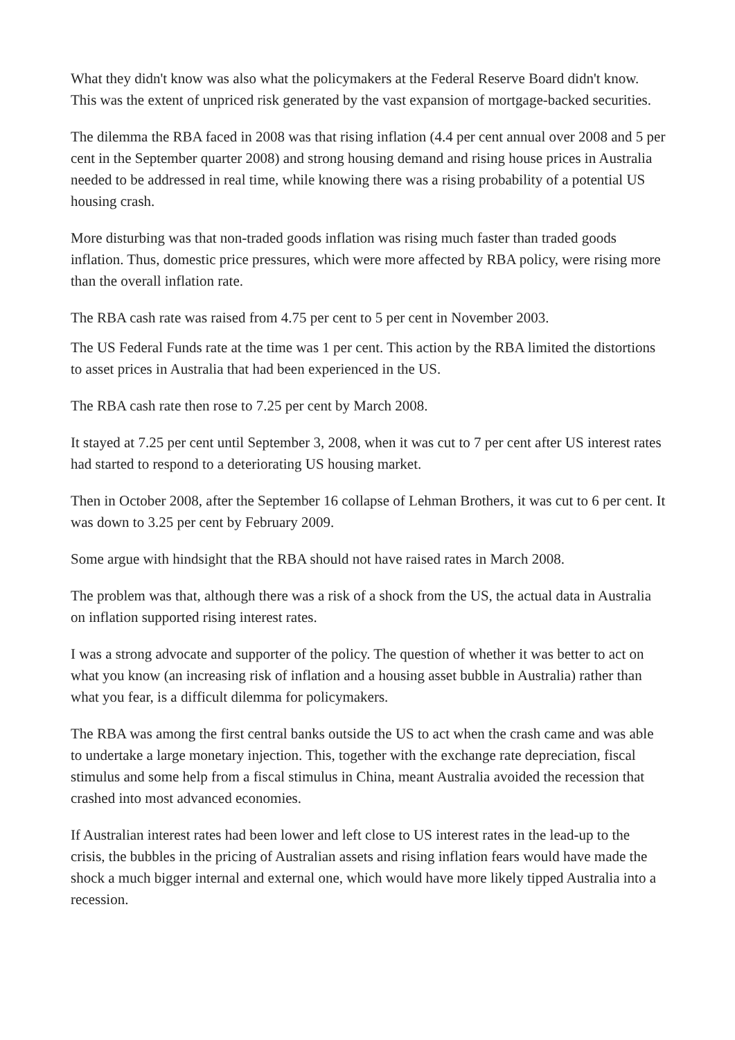What they didn't know was also what the policymakers at the Federal Reserve Board didn't know. This was the extent of unpriced risk generated by the vast expansion of mortgage-backed securities.
The dilemma the RBA faced in 2008 was that rising inflation (4.4 per cent annual over 2008 and 5 per cent in the September quarter 2008) and strong housing demand and rising house prices in Australia needed to be addressed in real time, while knowing there was a rising probability of a potential US housing crash.
More disturbing was that non-traded goods inflation was rising much faster than traded goods inflation. Thus, domestic price pressures, which were more affected by RBA policy, were rising more than the overall inflation rate.
The RBA cash rate was raised from 4.75 per cent to 5 per cent in November 2003.
The US Federal Funds rate at the time was 1 per cent. This action by the RBA limited the distortions to asset prices in Australia that had been experienced in the US.
The RBA cash rate then rose to 7.25 per cent by March 2008.
It stayed at 7.25 per cent until September 3, 2008, when it was cut to 7 per cent after US interest rates had started to respond to a deteriorating US housing market.
Then in October 2008, after the September 16 collapse of Lehman Brothers, it was cut to 6 per cent. It was down to 3.25 per cent by February 2009.
Some argue with hindsight that the RBA should not have raised rates in March 2008.
The problem was that, although there was a risk of a shock from the US, the actual data in Australia on inflation supported rising interest rates.
I was a strong advocate and supporter of the policy. The question of whether it was better to act on what you know (an increasing risk of inflation and a housing asset bubble in Australia) rather than what you fear, is a difficult dilemma for policymakers.
The RBA was among the first central banks outside the US to act when the crash came and was able to undertake a large monetary injection. This, together with the exchange rate depreciation, fiscal stimulus and some help from a fiscal stimulus in China, meant Australia avoided the recession that crashed into most advanced economies.
If Australian interest rates had been lower and left close to US interest rates in the lead-up to the crisis, the bubbles in the pricing of Australian assets and rising inflation fears would have made the shock a much bigger internal and external one, which would have more likely tipped Australia into a recession.